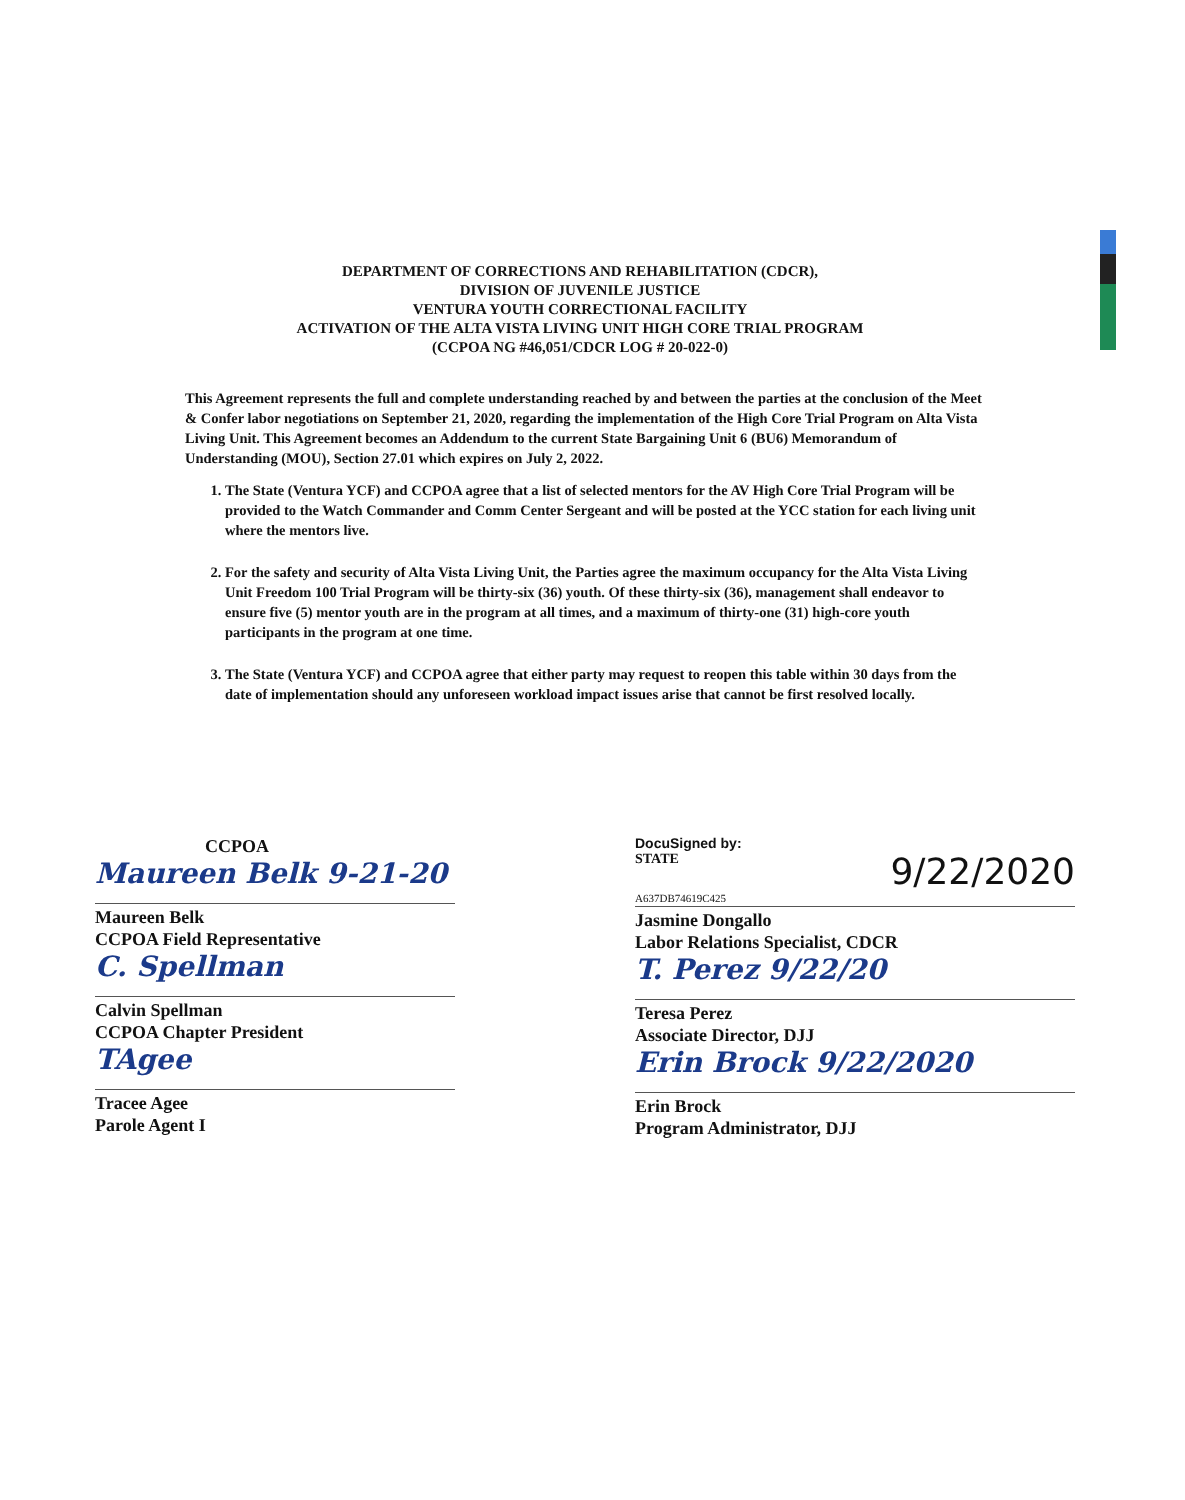DEPARTMENT OF CORRECTIONS AND REHABILITATION (CDCR),
DIVISION OF JUVENILE JUSTICE
VENTURA YOUTH CORRECTIONAL FACILITY
ACTIVATION OF THE ALTA VISTA LIVING UNIT HIGH CORE TRIAL PROGRAM
(CCPOA NG #46,051/CDCR LOG # 20-022-0)
This Agreement represents the full and complete understanding reached by and between the parties at the conclusion of the Meet & Confer labor negotiations on September 21, 2020, regarding the implementation of the High Core Trial Program on Alta Vista Living Unit. This Agreement becomes an Addendum to the current State Bargaining Unit 6 (BU6) Memorandum of Understanding (MOU), Section 27.01 which expires on July 2, 2022.
1. The State (Ventura YCF) and CCPOA agree that a list of selected mentors for the AV High Core Trial Program will be provided to the Watch Commander and Comm Center Sergeant and will be posted at the YCC station for each living unit where the mentors live.
2. For the safety and security of Alta Vista Living Unit, the Parties agree the maximum occupancy for the Alta Vista Living Unit Freedom 100 Trial Program will be thirty-six (36) youth. Of these thirty-six (36), management shall endeavor to ensure five (5) mentor youth are in the program at all times, and a maximum of thirty-one (31) high-core youth participants in the program at one time.
3. The State (Ventura YCF) and CCPOA agree that either party may request to reopen this table within 30 days from the date of implementation should any unforeseen workload impact issues arise that cannot be first resolved locally.
CCPOA
Maureen Belk 9-21-20
Maureen Belk
CCPOA Field Representative
C. Spellman
Calvin Spellman
CCPOA Chapter President
TAgee
Tracee Agee
Parole Agent I
DocuSigned by:
STATE 9/22/2020
A637DB74619C425
Jasmine Dongallo
Labor Relations Specialist, CDCR
T. Perez 9/22/20
Teresa Perez
Associate Director, DJJ
Erin Brock 9/22/2020
Erin Brock
Program Administrator, DJJ